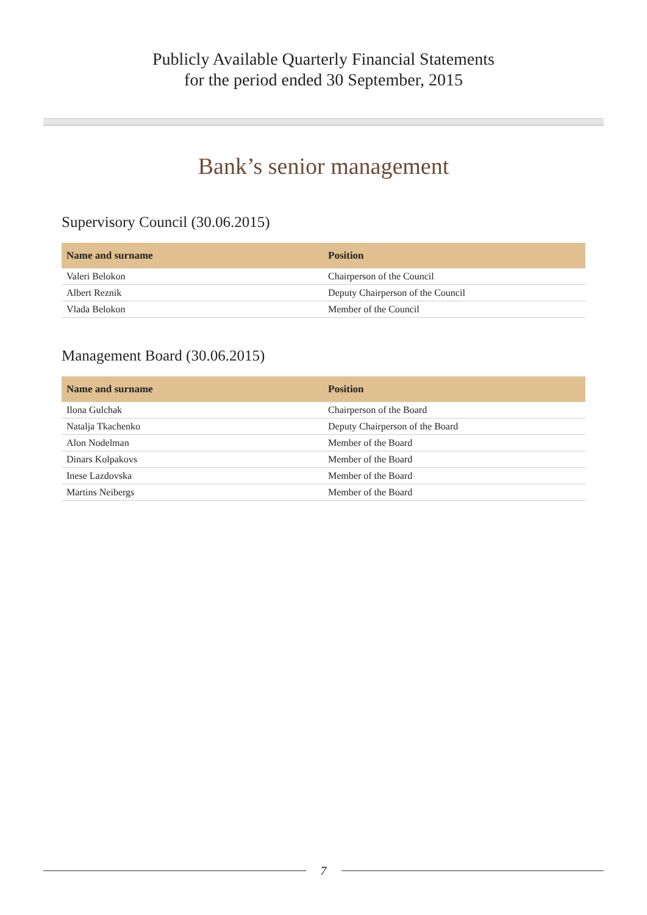Publicly Available Quarterly Financial Statements
for the period ended 30 September, 2015
Bank’s senior management
Supervisory Council (30.06.2015)
| Name and surname | Position |
| --- | --- |
| Valeri Belokon | Chairperson of the Council |
| Albert Reznik | Deputy Chairperson of the Council |
| Vlada Belokon | Member of the Council |
Management Board (30.06.2015)
| Name and surname | Position |
| --- | --- |
| Ilona Gulchak | Chairperson of the Board |
| Natalja Tkachenko | Deputy Chairperson of the Board |
| Alon Nodelman | Member of the Board |
| Dinars Kolpakovs | Member of the Board |
| Inese Lazdovska | Member of the Board |
| Martins Neibergs | Member of the Board |
7